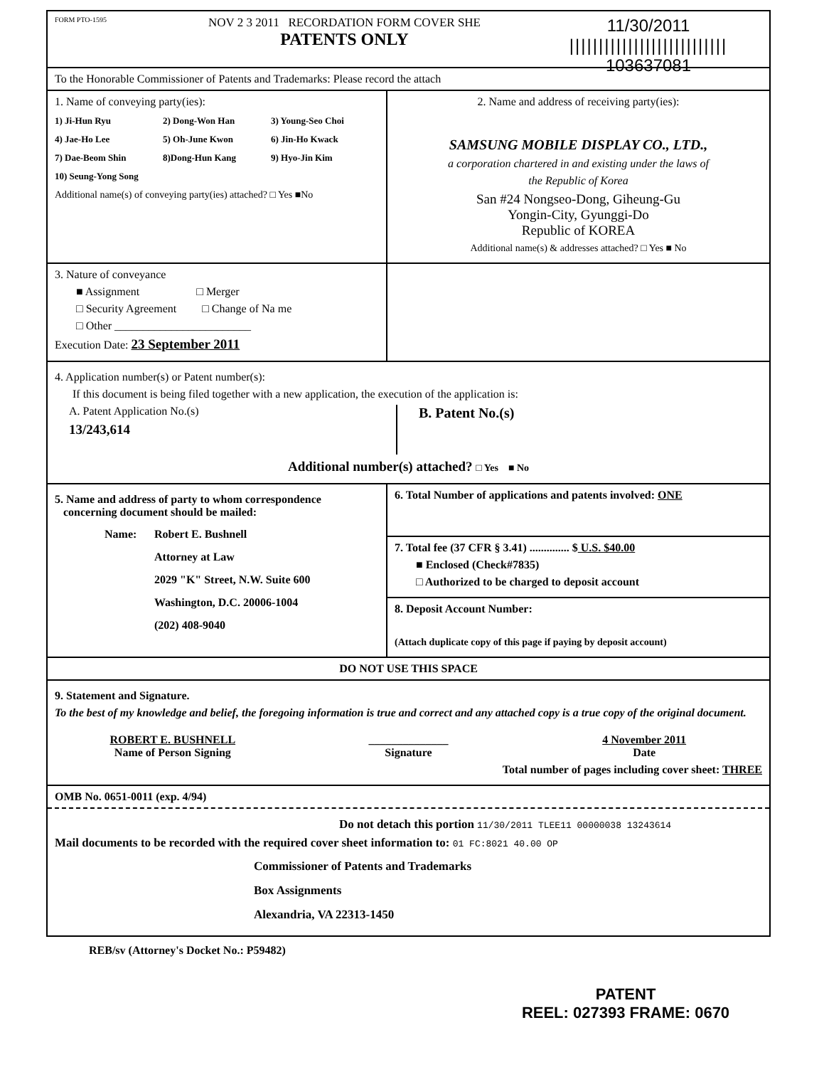FORM PTO-1595
NOV 2 3 2011 RECORDATION FORM COVER SHE
PATENTS ONLY
11/30/2011
|||||||||||||||||||||||||||
103637081
To the Honorable Commissioner of Patents and Trademarks: Please record the attach
1. Name of conveying party(ies):
1) Ji-Hun Ryu 2) Dong-Won Han 3) Young-Seo Choi 4) Jae-Ho Lee 5) Oh-June Kwon 6) Jin-Ho Kwack 7) Dae-Beom Shin 8)Dong-Hun Kang 9) Hyo-Jin Kim 10) Seung-Yong Song
Additional name(s) of conveying party(ies) attached? □ Yes ■No
2. Name and address of receiving party(ies):
SAMSUNG MOBILE DISPLAY CO., LTD.,
a corporation chartered in and existing under the laws of
the Republic of Korea
San #24 Nongseo-Dong, Giheung-Gu
Yongin-City, Gyunggi-Do
Republic of KOREA
Additional name(s) & addresses attached? □ Yes ■ No
3. Nature of conveyance
■ Assignment □ Merger
□ Security Agreement □ Change of Na me
□ Other ________________________
Execution Date: 23 September 2011
4. Application number(s) or Patent number(s):
If this document is being filed together with a new application, the execution of the application is:
A. Patent Application No.(s)
13/243,614
B. Patent No.(s)
Additional number(s) attached? □ Yes ■ No
5. Name and address of party to whom correspondence
concerning document should be mailed:
Name: Robert E. Bushnell
Attorney at Law
2029 "K" Street, N.W. Suite 600
Washington, D.C. 20006-1004
(202) 408-9040
6. Total Number of applications and patents involved: ONE
7. Total fee (37 CFR § 3.41) .............. $ U.S. $40.00
■ Enclosed (Check#7835)
□ Authorized to be charged to deposit account
8. Deposit Account Number:
(Attach duplicate copy of this page if paying by deposit account)
DO NOT USE THIS SPACE
9. Statement and Signature.
To the best of my knowledge and belief, the foregoing information is true and correct and any attached copy is a true copy of the original document.
ROBERT E. BUSHNELL ______________ 4 November 2011 Name of Person Signing Signature Date
Total number of pages including cover sheet: THREE
OMB No. 0651-0011 (exp. 4/94)
Do not detach this portion 11/30/2011 TLEE11 00000038 13243614
Mail documents to be recorded with the required cover sheet information to: 01 FC:8021 40.00 OP
Commissioner of Patents and Trademarks
Box Assignments
Alexandria, VA 22313-1450
REB/sv (Attorney's Docket No.: P59482)
PATENT
REEL: 027393 FRAME: 0670